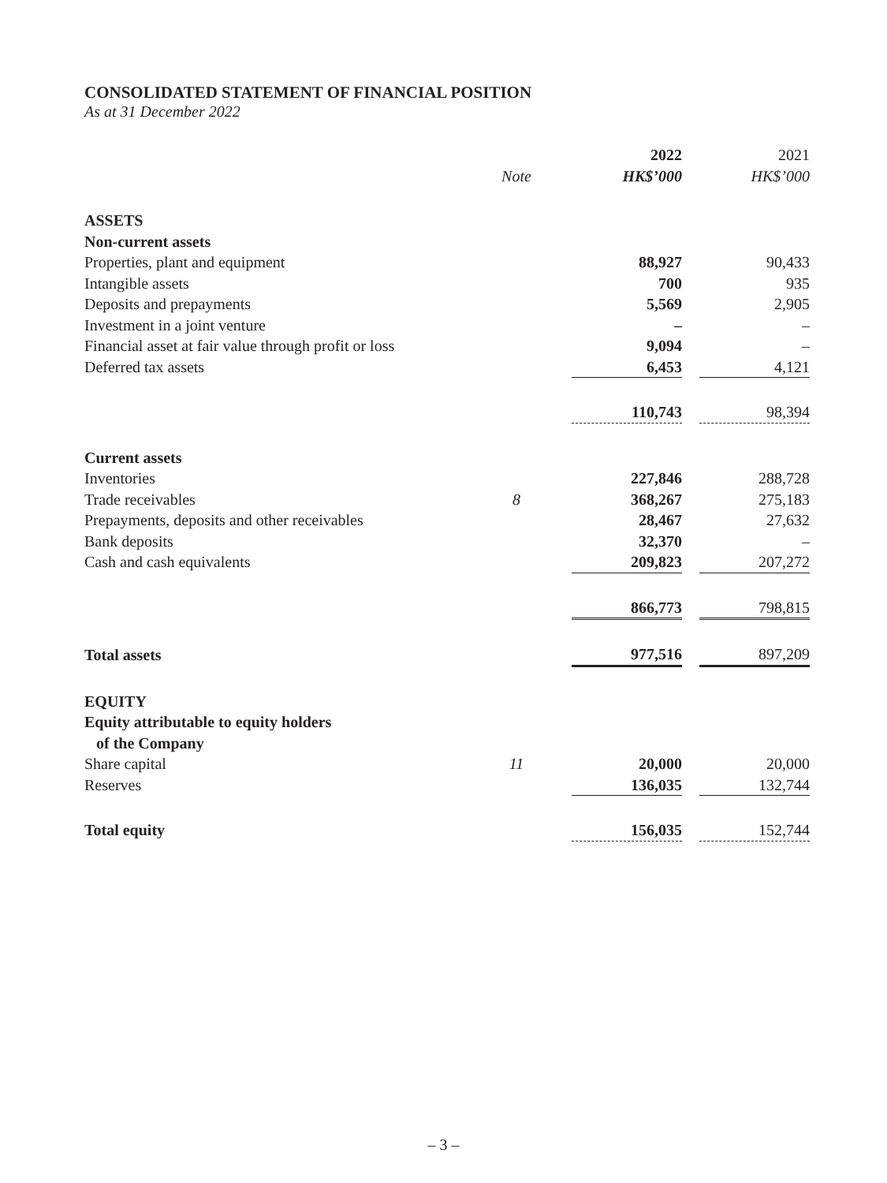CONSOLIDATED STATEMENT OF FINANCIAL POSITION
As at 31 December 2022
| | | 2022 | | 2021 |
| | Note | HK$’000 | | HK$’000 |
| ASSETS | | | | |
| Non-current assets | | | | |
| Properties, plant and equipment | | 88,927 | | 90,433 |
| Intangible assets | | 700 | | 935 |
| Deposits and prepayments | | 5,569 | | 2,905 |
| Investment in a joint venture | | – | | – |
| Financial asset at fair value through profit or loss | | 9,094 | | – |
| Deferred tax assets | | 6,453 | | 4,121 |
| | | 110,743 | | 98,394 |
| Current assets | | | | |
| Inventories | | 227,846 | | 288,728 |
| Trade receivables | 8 | 368,267 | | 275,183 |
| Prepayments, deposits and other receivables | | 28,467 | | 27,632 |
| Bank deposits | | 32,370 | | – |
| Cash and cash equivalents | | 209,823 | | 207,272 |
| | | 866,773 | | 798,815 |
| Total assets | | 977,516 | | 897,209 |
| EQUITY | | | | |
| Equity attributable to equity holders of the Company | | | | |
| Share capital | 11 | 20,000 | | 20,000 |
| Reserves | | 136,035 | | 132,744 |
| Total equity | | 156,035 | | 152,744 |
– 3 –